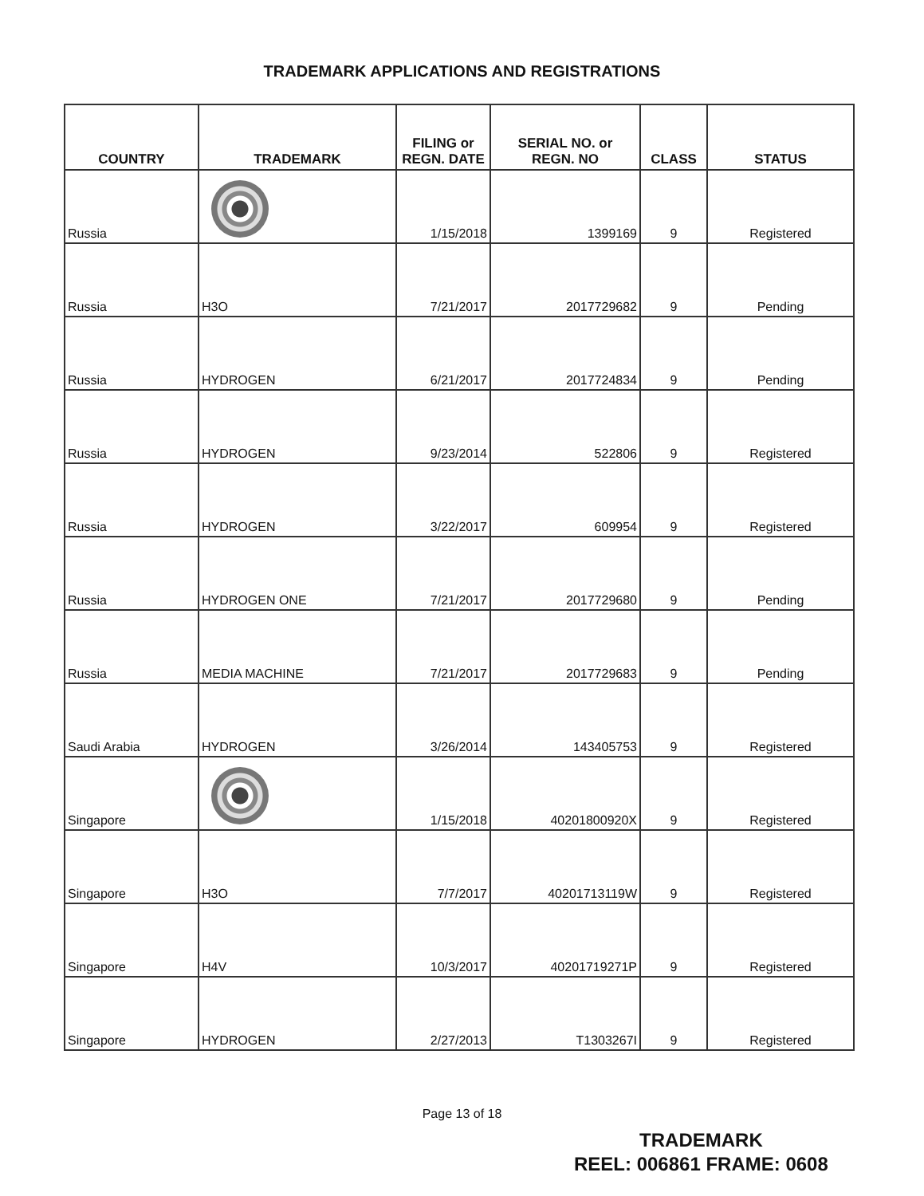TRADEMARK APPLICATIONS AND REGISTRATIONS
| COUNTRY | TRADEMARK | FILING or REGN. DATE | SERIAL NO. or REGN. NO | CLASS | STATUS |
| --- | --- | --- | --- | --- | --- |
| Russia | | 1/15/2018 | 1399169 | 9 | Registered |
| Russia | H3O | 7/21/2017 | 2017729682 | 9 | Pending |
| Russia | HYDROGEN | 6/21/2017 | 2017724834 | 9 | Pending |
| Russia | HYDROGEN | 9/23/2014 | 522806 | 9 | Registered |
| Russia | HYDROGEN | 3/22/2017 | 609954 | 9 | Registered |
| Russia | HYDROGEN ONE | 7/21/2017 | 2017729680 | 9 | Pending |
| Russia | MEDIA MACHINE | 7/21/2017 | 2017729683 | 9 | Pending |
| Saudi Arabia | HYDROGEN | 3/26/2014 | 143405753 | 9 | Registered |
| Singapore | | 1/15/2018 | 40201800920X | 9 | Registered |
| Singapore | H3O | 7/7/2017 | 40201713119W | 9 | Registered |
| Singapore | H4V | 10/3/2017 | 40201719271P | 9 | Registered |
| Singapore | HYDROGEN | 2/27/2013 | T1303267I | 9 | Registered |
Page 13 of 18
TRADEMARK
REEL: 006861 FRAME: 0608